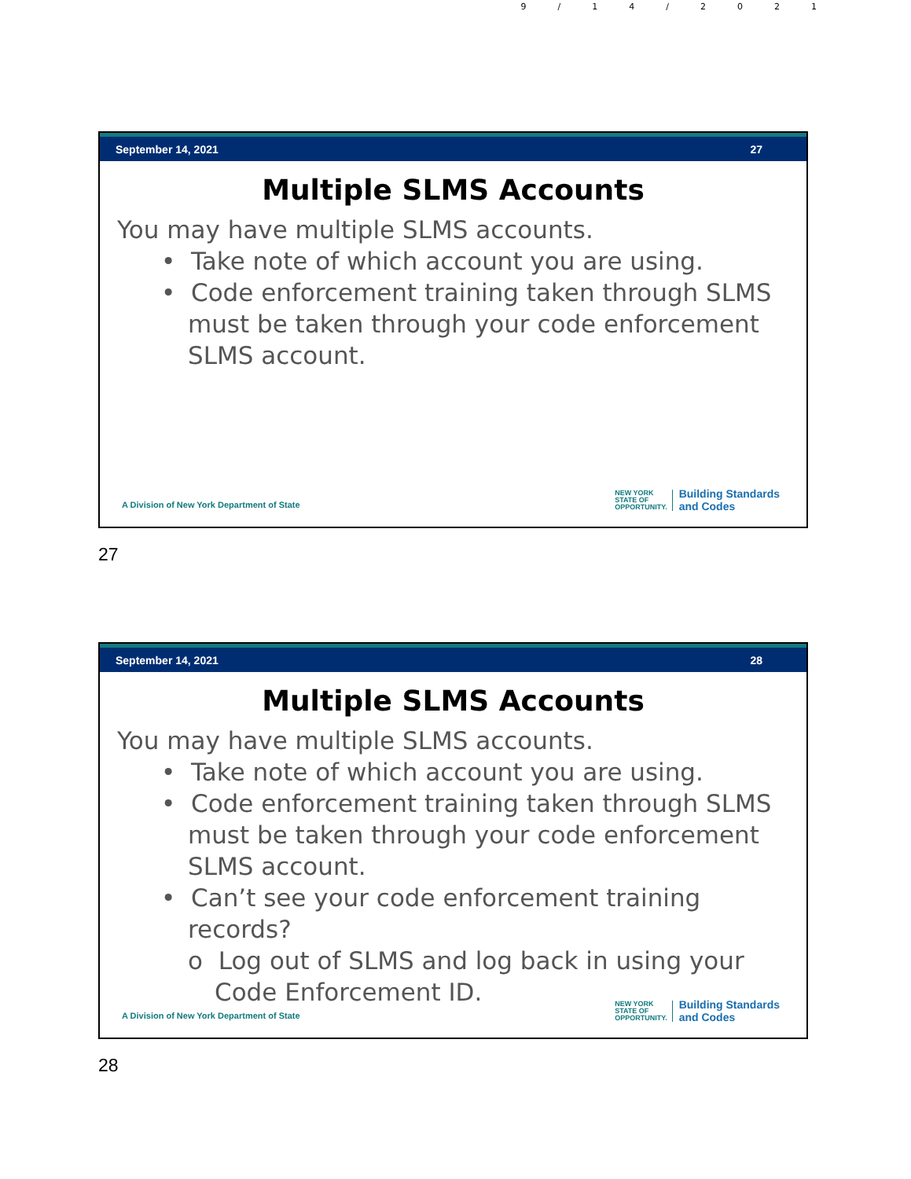9/14/2021
September 14, 2021 27
Multiple SLMS Accounts
You may have multiple SLMS accounts.
• Take note of which account you are using.
• Code enforcement training taken through SLMS must be taken through your code enforcement SLMS account.
A Division of New York Department of State
NEW YORK
STATE OF
OPPORTUNITY.
Building Standards
and Codes
27
September 14, 2021 28
Multiple SLMS Accounts
You may have multiple SLMS accounts.
• Take note of which account you are using.
• Code enforcement training taken through SLMS must be taken through your code enforcement SLMS account.
• Can’t see your code enforcement training records?
o Log out of SLMS and log back in using your Code Enforcement ID.
A Division of New York Department of State
NEW YORK
STATE OF
OPPORTUNITY.
Building Standards
and Codes
28